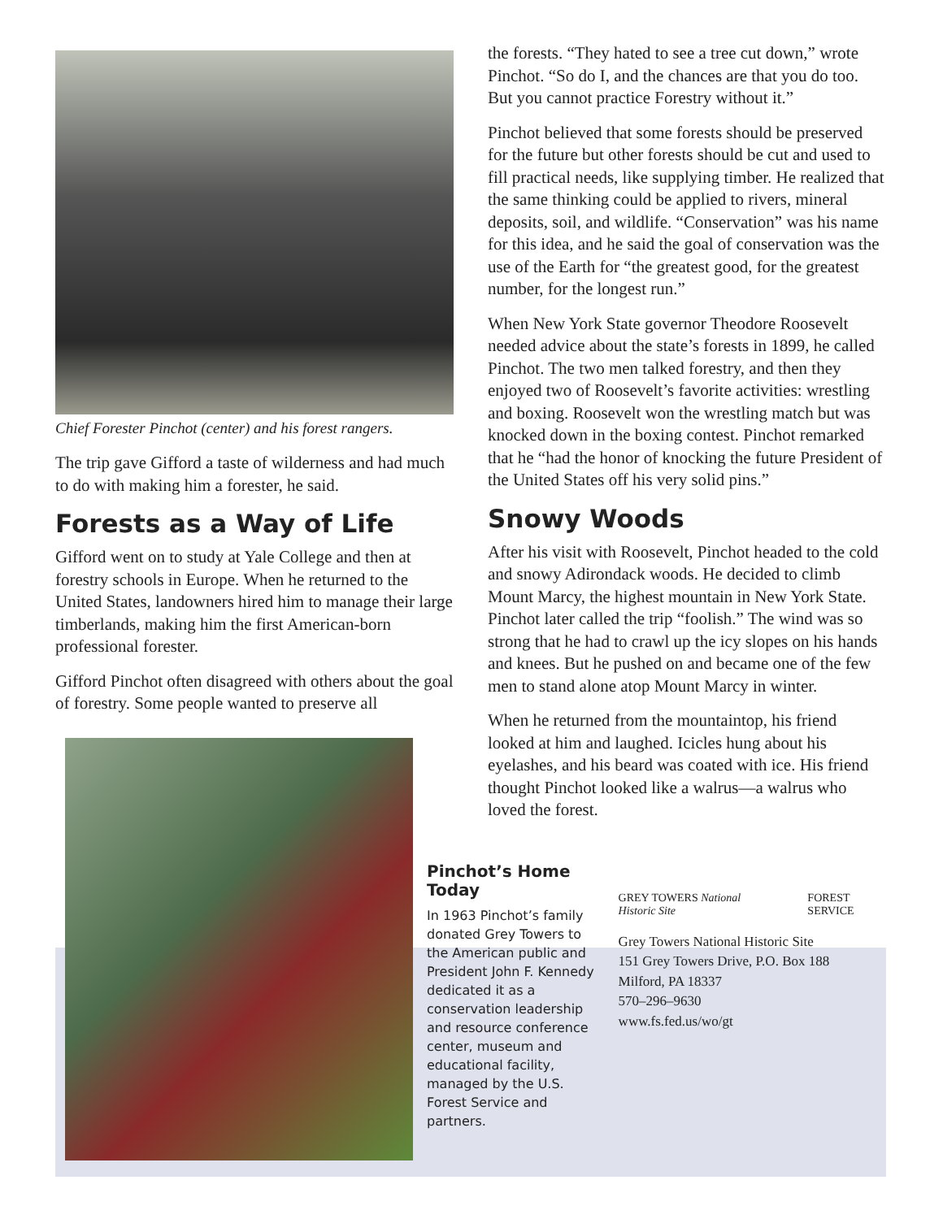Chief Forester Pinchot (center) and his forest rangers.
The trip gave Gifford a taste of wilderness and had much to do with making him a forester, he said.
Forests as a Way of Life
Gifford went on to study at Yale College and then at forestry schools in Europe. When he returned to the United States, landowners hired him to manage their large timberlands, making him the first American-born professional forester.
Gifford Pinchot often disagreed with others about the goal of forestry. Some people wanted to preserve all
the forests. “They hated to see a tree cut down,” wrote Pinchot. “So do I, and the chances are that you do too. But you cannot practice Forestry without it.”
Pinchot believed that some forests should be preserved for the future but other forests should be cut and used to fill practical needs, like supplying timber. He realized that the same thinking could be applied to rivers, mineral deposits, soil, and wildlife. “Conservation” was his name for this idea, and he said the goal of conservation was the use of the Earth for “the greatest good, for the greatest number, for the longest run.”
When New York State governor Theodore Roosevelt needed advice about the state’s forests in 1899, he called Pinchot. The two men talked forestry, and then they enjoyed two of Roosevelt’s favorite activities: wrestling and boxing. Roosevelt won the wrestling match but was knocked down in the boxing contest. Pinchot remarked that he “had the honor of knocking the future President of the United States off his very solid pins.”
Snowy Woods
After his visit with Roosevelt, Pinchot headed to the cold and snowy Adirondack woods. He decided to climb Mount Marcy, the highest mountain in New York State. Pinchot later called the trip “foolish.” The wind was so strong that he had to crawl up the icy slopes on his hands and knees. But he pushed on and became one of the few men to stand alone atop Mount Marcy in winter.
When he returned from the mountaintop, his friend looked at him and laughed. Icicles hung about his eyelashes, and his beard was coated with ice. His friend thought Pinchot looked like a walrus—a walrus who loved the forest.
Pinchot’s Home Today
In 1963 Pinchot’s family donated Grey Towers to the American public and President John F. Kennedy dedicated it as a conservation leadership and resource conference center, museum and educational facility, managed by the U.S. Forest Service and partners.
GREY TOWERS National Historic Site FOREST SERVICE
Grey Towers National Historic Site
151 Grey Towers Drive, P.O. Box 188
Milford, PA 18337
570–296–9630
www.fs.fed.us/wo/gt